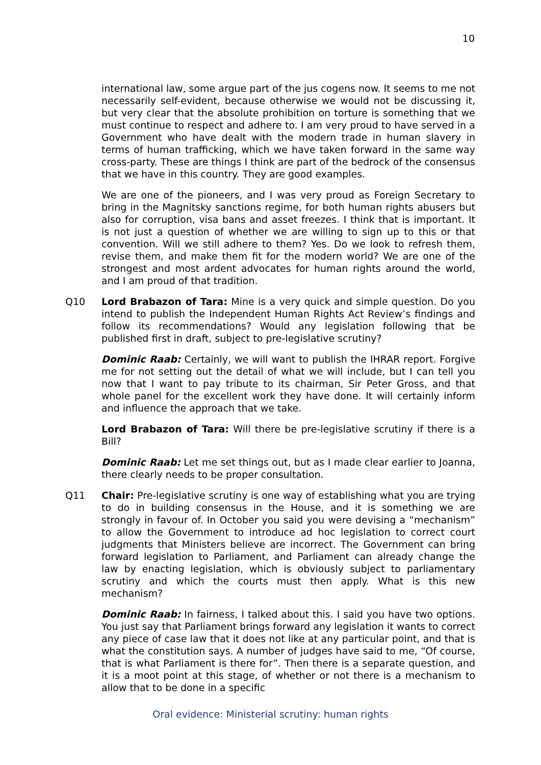10
international law, some argue part of the jus cogens now. It seems to me not necessarily self-evident, because otherwise we would not be discussing it, but very clear that the absolute prohibition on torture is something that we must continue to respect and adhere to. I am very proud to have served in a Government who have dealt with the modern trade in human slavery in terms of human trafficking, which we have taken forward in the same way cross-party. These are things I think are part of the bedrock of the consensus that we have in this country. They are good examples.
We are one of the pioneers, and I was very proud as Foreign Secretary to bring in the Magnitsky sanctions regime, for both human rights abusers but also for corruption, visa bans and asset freezes. I think that is important. It is not just a question of whether we are willing to sign up to this or that convention. Will we still adhere to them? Yes. Do we look to refresh them, revise them, and make them fit for the modern world? We are one of the strongest and most ardent advocates for human rights around the world, and I am proud of that tradition.
Q10 Lord Brabazon of Tara: Mine is a very quick and simple question. Do you intend to publish the Independent Human Rights Act Review’s findings and follow its recommendations? Would any legislation following that be published first in draft, subject to pre-legislative scrutiny?
Dominic Raab: Certainly, we will want to publish the IHRAR report. Forgive me for not setting out the detail of what we will include, but I can tell you now that I want to pay tribute to its chairman, Sir Peter Gross, and that whole panel for the excellent work they have done. It will certainly inform and influence the approach that we take.
Lord Brabazon of Tara: Will there be pre-legislative scrutiny if there is a Bill?
Dominic Raab: Let me set things out, but as I made clear earlier to Joanna, there clearly needs to be proper consultation.
Q11 Chair: Pre-legislative scrutiny is one way of establishing what you are trying to do in building consensus in the House, and it is something we are strongly in favour of. In October you said you were devising a “mechanism” to allow the Government to introduce ad hoc legislation to correct court judgments that Ministers believe are incorrect. The Government can bring forward legislation to Parliament, and Parliament can already change the law by enacting legislation, which is obviously subject to parliamentary scrutiny and which the courts must then apply. What is this new mechanism?
Dominic Raab: In fairness, I talked about this. I said you have two options. You just say that Parliament brings forward any legislation it wants to correct any piece of case law that it does not like at any particular point, and that is what the constitution says. A number of judges have said to me, “Of course, that is what Parliament is there for”. Then there is a separate question, and it is a moot point at this stage, of whether or not there is a mechanism to allow that to be done in a specific
Oral evidence: Ministerial scrutiny: human rights